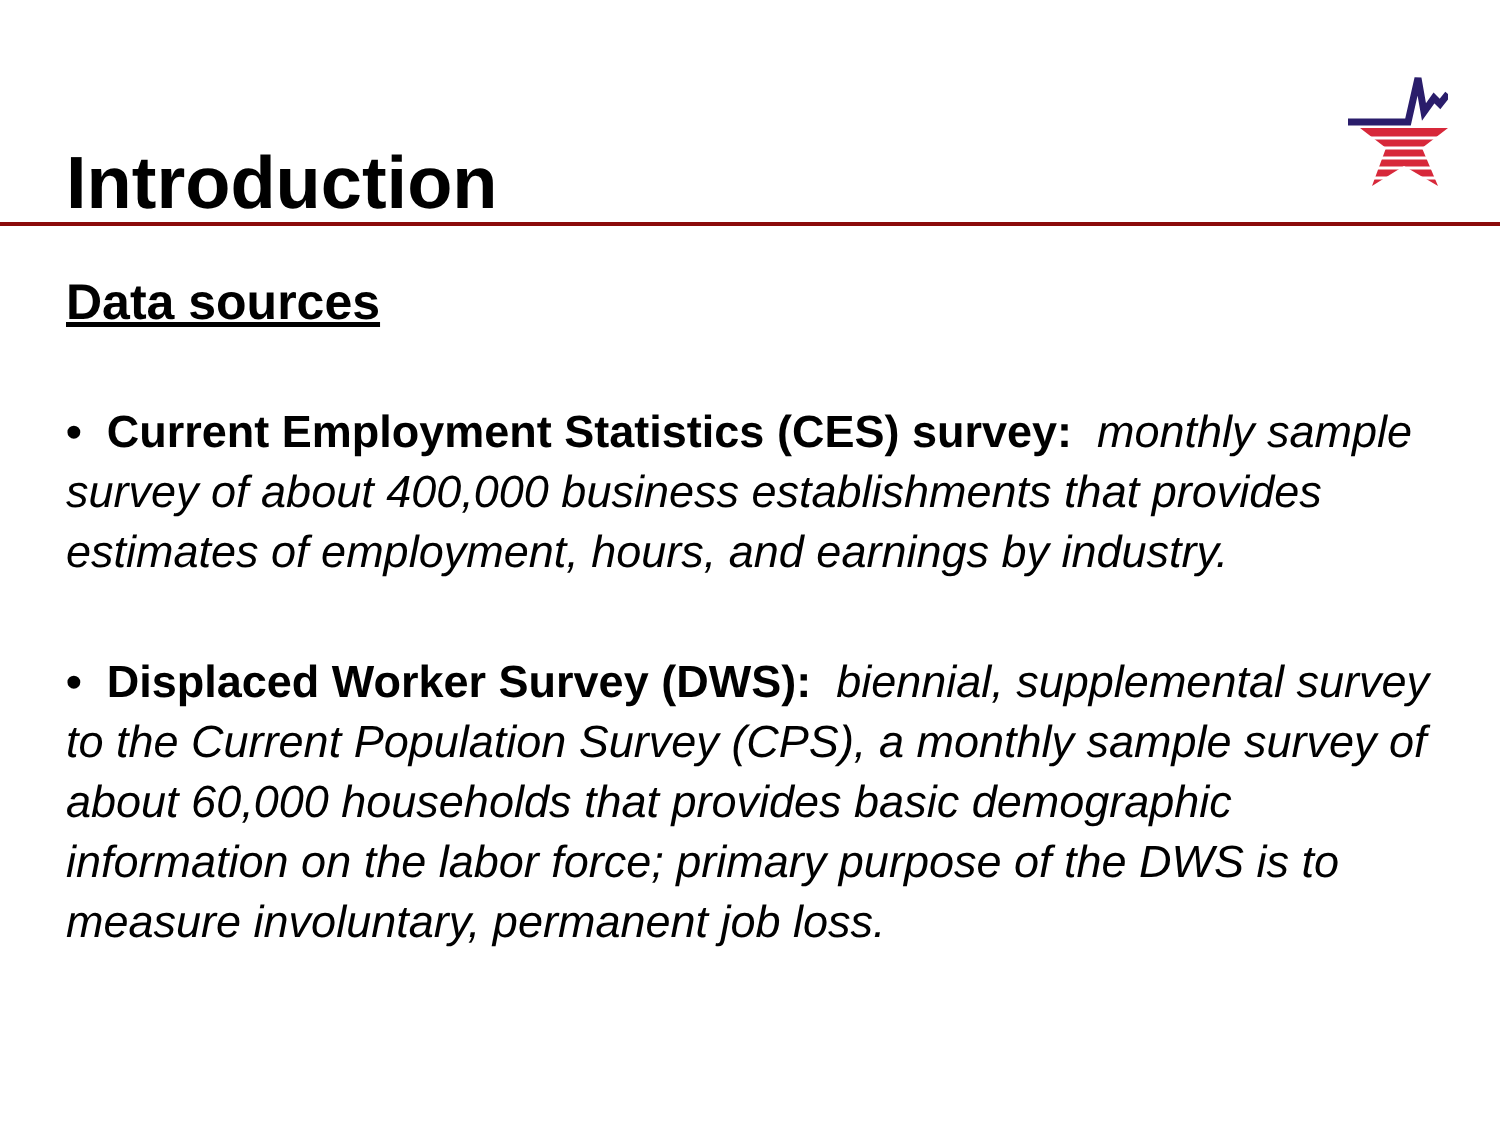Introduction
Data sources
• Current Employment Statistics (CES) survey: monthly sample survey of about 400,000 business establishments that provides estimates of employment, hours, and earnings by industry.
• Displaced Worker Survey (DWS): biennial, supplemental survey to the Current Population Survey (CPS), a monthly sample survey of about 60,000 households that provides basic demographic information on the labor force; primary purpose of the DWS is to measure involuntary, permanent job loss.